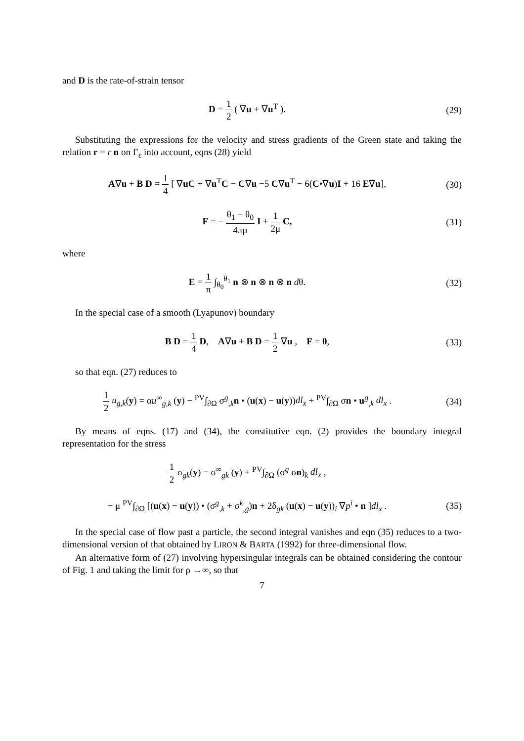and D is the rate-of-strain tensor
D = 1 2 ( ∇u + ∇u<sup>T</sup> ). (29)
Substituting the expressions for the velocity and stress gradients of the Green state and taking the relation r = r n on Γ<sub>ε</sub> into account, eqns (28) yield
A∇u + B D = 1 4 [ ∇uC + ∇u<sup>T</sup>C − C∇u −5 C∇u<sup>T</sup> − 6(C•∇u)I + 16 E∇u],
(30)
F = − θ<sub>1</sub> − θ<sub>0</sub> 4πμ I + 1 2μ C, (31)
where
E = 1 π ∫<sub>θ<sub>0</sub></sub><sup>θ<sub>1</sub></sup> n ⊗ n ⊗ n ⊗ n dθ.
(32)
In the special case of a smooth (Lyapunov) boundary
B D = 1 4 D, A∇u + B D = 1 2 ∇u , F = 0,
(33)
so that eqn. (27) reduces to
1 2 u<sub>g,k</sub>(y) = αu<sup>∞</sup><sub>g,k</sub> (y) − <sup>PV</sup>∫<sub>∂Ω</sub> σ<sup>g</sup><sub>,k</sub>n • (u(x) − u(y))dl<sub>x</sub> + <sup>PV</sup>∫<sub>∂Ω</sub> σn • u<sup>g</sup><sub>,k</sub> dl<sub>x</sub> .
(34)
By means of eqns. (17) and (34), the constitutive eqn. (2) provides the boundary integral representation for the stress
1 2 σ<sub>gk</sub>(y) = σ<sup>∞</sup><sub>gk</sub> (y) + <sup>PV</sup>∫<sub>∂Ω</sub> (σ<sup>g</sup> σn)<sub>k</sub> dl<sub>x</sub> ,
− μ <sup>PV</sup>∫<sub>∂Ω</sub> [(u(x) − u(y)) • (σ<sup>g</sup><sub>,k</sub> + σ<sup>k</sup><sub>,g</sub>)n + 2δ<sub>gk</sub> (u(x) − u(y))<sub>i</sub> ∇p<sup>i</sup> • n ]dl<sub>x</sub> .
(35)
In the special case of flow past a particle, the second integral vanishes and eqn (35) reduces to a two-dimensional version of that obtained by LIRON & BARTA (1992) for three-dimensional flow.
An alternative form of (27) involving hypersingular integrals can be obtained considering the contour of Fig. 1 and taking the limit for ρ →∞, so that
7